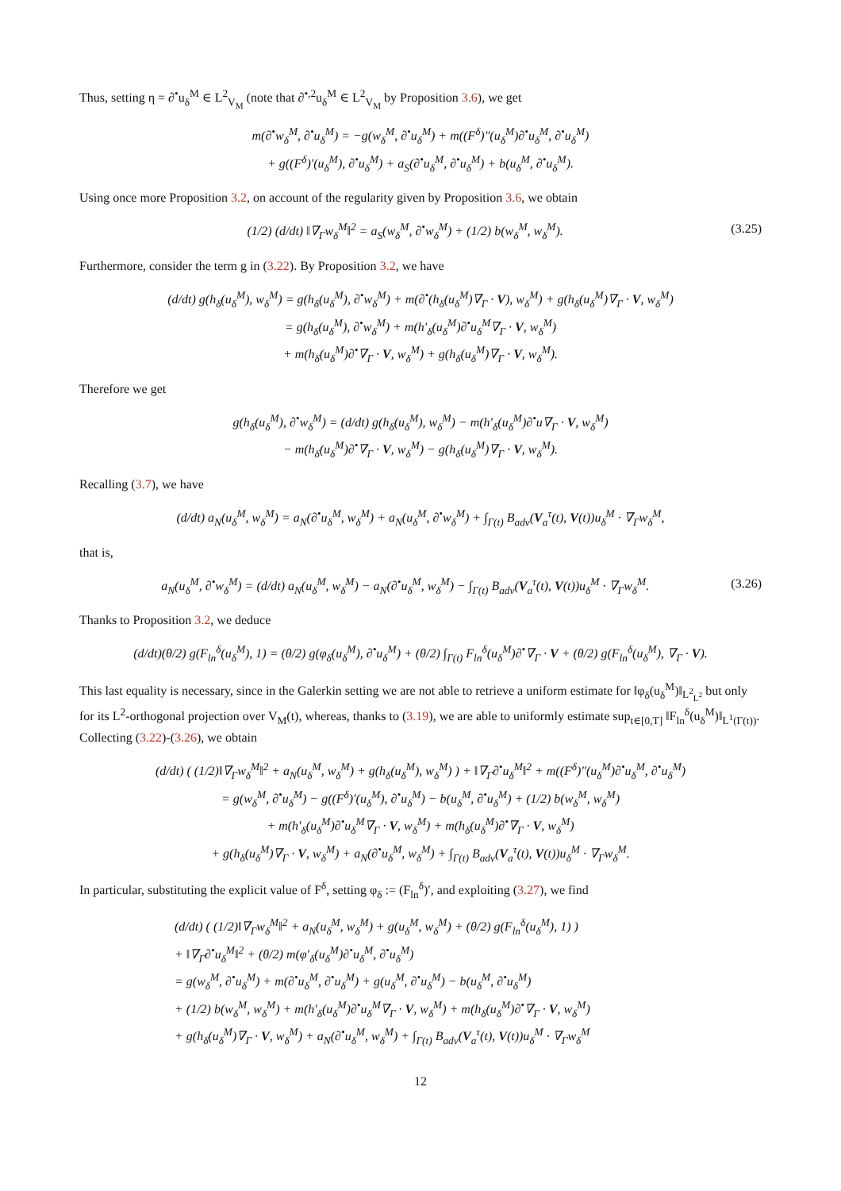Thus, setting η = ∂<sup>•</sup>u<sub>δ</sub><sup>M</sup> ∈ L<sup>2</sup><sub>V<sub>M</sub></sub> (note that ∂<sup>•,2</sup>u<sub>δ</sub><sup>M</sup> ∈ L<sup>2</sup><sub>V<sub>M</sub></sub> by Proposition 3.6), we get
m(∂<sup>•</sup>w<sub>δ</sub><sup>M</sup>, ∂<sup>•</sup>u<sub>δ</sub><sup>M</sup>) = −g(w<sub>δ</sub><sup>M</sup>, ∂<sup>•</sup>u<sub>δ</sub><sup>M</sup>) + m((F<sup>δ</sup>)″(u<sub>δ</sub><sup>M</sup>)∂<sup>•</sup>u<sub>δ</sub><sup>M</sup>, ∂<sup>•</sup>u<sub>δ</sub><sup>M</sup>)
+ g((F<sup>δ</sup>)′(u<sub>δ</sub><sup>M</sup>), ∂<sup>•</sup>u<sub>δ</sub><sup>M</sup>) + a<sub>S</sub>(∂<sup>•</sup>u<sub>δ</sub><sup>M</sup>, ∂<sup>•</sup>u<sub>δ</sub><sup>M</sup>) + b(u<sub>δ</sub><sup>M</sup>, ∂<sup>•</sup>u<sub>δ</sub><sup>M</sup>).
Using once more Proposition 3.2, on account of the regularity given by Proposition 3.6, we obtain
(1/2) (d/dt) ‖∇<sub>Γ</sub>w<sub>δ</sub><sup>M</sup>‖<sup>2</sup> = a<sub>S</sub>(w<sub>δ</sub><sup>M</sup>, ∂<sup>•</sup>w<sub>δ</sub><sup>M</sup>) + (1/2) b(w<sub>δ</sub><sup>M</sup>, w<sub>δ</sub><sup>M</sup>).
(3.25)
Furthermore, consider the term g in (3.22). By Proposition 3.2, we have
(d/dt) g(h<sub>δ</sub>(u<sub>δ</sub><sup>M</sup>), w<sub>δ</sub><sup>M</sup>) = g(h<sub>δ</sub>(u<sub>δ</sub><sup>M</sup>), ∂<sup>•</sup>w<sub>δ</sub><sup>M</sup>) + m(∂<sup>•</sup>(h<sub>δ</sub>(u<sub>δ</sub><sup>M</sup>)∇<sub>Γ</sub> · V), w<sub>δ</sub><sup>M</sup>) + g(h<sub>δ</sub>(u<sub>δ</sub><sup>M</sup>)∇<sub>Γ</sub> · V, w<sub>δ</sub><sup>M</sup>)
= g(h<sub>δ</sub>(u<sub>δ</sub><sup>M</sup>), ∂<sup>•</sup>w<sub>δ</sub><sup>M</sup>) + m(h′<sub>δ</sub>(u<sub>δ</sub><sup>M</sup>)∂<sup>•</sup>u<sub>δ</sub><sup>M</sup>∇<sub>Γ</sub> · V, w<sub>δ</sub><sup>M</sup>)
+ m(h<sub>δ</sub>(u<sub>δ</sub><sup>M</sup>)∂<sup>•</sup>∇<sub>Γ</sub> · V, w<sub>δ</sub><sup>M</sup>) + g(h<sub>δ</sub>(u<sub>δ</sub><sup>M</sup>)∇<sub>Γ</sub> · V, w<sub>δ</sub><sup>M</sup>).
Therefore we get
g(h<sub>δ</sub>(u<sub>δ</sub><sup>M</sup>), ∂<sup>•</sup>w<sub>δ</sub><sup>M</sup>) = (d/dt) g(h<sub>δ</sub>(u<sub>δ</sub><sup>M</sup>), w<sub>δ</sub><sup>M</sup>) − m(h′<sub>δ</sub>(u<sub>δ</sub><sup>M</sup>)∂<sup>•</sup>u∇<sub>Γ</sub> · V, w<sub>δ</sub><sup>M</sup>)
− m(h<sub>δ</sub>(u<sub>δ</sub><sup>M</sup>)∂<sup>•</sup>∇<sub>Γ</sub> · V, w<sub>δ</sub><sup>M</sup>) − g(h<sub>δ</sub>(u<sub>δ</sub><sup>M</sup>)∇<sub>Γ</sub> · V, w<sub>δ</sub><sup>M</sup>).
Recalling (3.7), we have
(d/dt) a<sub>N</sub>(u<sub>δ</sub><sup>M</sup>, w<sub>δ</sub><sup>M</sup>) = a<sub>N</sub>(∂<sup>•</sup>u<sub>δ</sub><sup>M</sup>, w<sub>δ</sub><sup>M</sup>) + a<sub>N</sub>(u<sub>δ</sub><sup>M</sup>, ∂<sup>•</sup>w<sub>δ</sub><sup>M</sup>) + ∫<sub>Γ(t)</sub> B<sub>adv</sub>(V<sub>a</sub><sup>τ</sup>(t), V(t))u<sub>δ</sub><sup>M</sup> · ∇<sub>Γ</sub>w<sub>δ</sub><sup>M</sup>,
that is,
a<sub>N</sub>(u<sub>δ</sub><sup>M</sup>, ∂<sup>•</sup>w<sub>δ</sub><sup>M</sup>) = (d/dt) a<sub>N</sub>(u<sub>δ</sub><sup>M</sup>, w<sub>δ</sub><sup>M</sup>) − a<sub>N</sub>(∂<sup>•</sup>u<sub>δ</sub><sup>M</sup>, w<sub>δ</sub><sup>M</sup>) − ∫<sub>Γ(t)</sub> B<sub>adv</sub>(V<sub>a</sub><sup>τ</sup>(t), V(t))u<sub>δ</sub><sup>M</sup> · ∇<sub>Γ</sub>w<sub>δ</sub><sup>M</sup>.
(3.26)
Thanks to Proposition 3.2, we deduce
(d/dt)(θ/2) g(F<sub>ln</sub><sup>δ</sup>(u<sub>δ</sub><sup>M</sup>), 1) = (θ/2) g(φ<sub>δ</sub>(u<sub>δ</sub><sup>M</sup>), ∂<sup>•</sup>u<sub>δ</sub><sup>M</sup>) + (θ/2) ∫<sub>Γ(t)</sub> F<sub>ln</sub><sup>δ</sup>(u<sub>δ</sub><sup>M</sup>)∂<sup>•</sup>∇<sub>Γ</sub> · V + (θ/2) g(F<sub>ln</sub><sup>δ</sup>(u<sub>δ</sub><sup>M</sup>), ∇<sub>Γ</sub> · V).
This last equality is necessary, since in the Galerkin setting we are not able to retrieve a uniform estimate for ‖φ<sub>δ</sub>(u<sub>δ</sub><sup>M</sup>)‖<sub>L<sup>2</sup><sub>L<sup>2</sup></sub></sub> but only for its L<sup>2</sup>-orthogonal projection over V<sub>M</sub>(t), whereas, thanks to (3.19), we are able to uniformly estimate sup<sub>t∈[0,T]</sub> ‖F<sub>ln</sub><sup>δ</sup>(u<sub>δ</sub><sup>M</sup>)‖<sub>L<sup>1</sup>(Γ(t))</sub>. Collecting (3.22)-(3.26), we obtain
(d/dt) ( (1/2)‖∇<sub>Γ</sub>w<sub>δ</sub><sup>M</sup>‖<sup>2</sup> + a<sub>N</sub>(u<sub>δ</sub><sup>M</sup>, w<sub>δ</sub><sup>M</sup>) + g(h<sub>δ</sub>(u<sub>δ</sub><sup>M</sup>), w<sub>δ</sub><sup>M</sup>) ) + ‖∇<sub>Γ</sub>∂<sup>•</sup>u<sub>δ</sub><sup>M</sup>‖<sup>2</sup> + m((F<sup>δ</sup>)″(u<sub>δ</sub><sup>M</sup>)∂<sup>•</sup>u<sub>δ</sub><sup>M</sup>, ∂<sup>•</sup>u<sub>δ</sub><sup>M</sup>)
= g(w<sub>δ</sub><sup>M</sup>, ∂<sup>•</sup>u<sub>δ</sub><sup>M</sup>) − g((F<sup>δ</sup>)′(u<sub>δ</sub><sup>M</sup>), ∂<sup>•</sup>u<sub>δ</sub><sup>M</sup>) − b(u<sub>δ</sub><sup>M</sup>, ∂<sup>•</sup>u<sub>δ</sub><sup>M</sup>) + (1/2) b(w<sub>δ</sub><sup>M</sup>, w<sub>δ</sub><sup>M</sup>)
+ m(h′<sub>δ</sub>(u<sub>δ</sub><sup>M</sup>)∂<sup>•</sup>u<sub>δ</sub><sup>M</sup>∇<sub>Γ</sub> · V, w<sub>δ</sub><sup>M</sup>) + m(h<sub>δ</sub>(u<sub>δ</sub><sup>M</sup>)∂<sup>•</sup>∇<sub>Γ</sub> · V, w<sub>δ</sub><sup>M</sup>)
+ g(h<sub>δ</sub>(u<sub>δ</sub><sup>M</sup>)∇<sub>Γ</sub> · V, w<sub>δ</sub><sup>M</sup>) + a<sub>N</sub>(∂<sup>•</sup>u<sub>δ</sub><sup>M</sup>, w<sub>δ</sub><sup>M</sup>) + ∫<sub>Γ(t)</sub> B<sub>adv</sub>(V<sub>a</sub><sup>τ</sup>(t), V(t))u<sub>δ</sub><sup>M</sup> · ∇<sub>Γ</sub>w<sub>δ</sub><sup>M</sup>.
In particular, substituting the explicit value of F<sup>δ</sup>, setting φ<sub>δ</sub> := (F<sub>ln</sub><sup>δ</sup>)′, and exploiting (3.27), we find
(d/dt) ( (1/2)‖∇<sub>Γ</sub>w<sub>δ</sub><sup>M</sup>‖<sup>2</sup> + a<sub>N</sub>(u<sub>δ</sub><sup>M</sup>, w<sub>δ</sub><sup>M</sup>) + g(u<sub>δ</sub><sup>M</sup>, w<sub>δ</sub><sup>M</sup>) + (θ/2) g(F<sub>ln</sub><sup>δ</sup>(u<sub>δ</sub><sup>M</sup>), 1) )
+ ‖∇<sub>Γ</sub>∂<sup>•</sup>u<sub>δ</sub><sup>M</sup>‖<sup>2</sup> + (θ/2) m(φ′<sub>δ</sub>(u<sub>δ</sub><sup>M</sup>)∂<sup>•</sup>u<sub>δ</sub><sup>M</sup>, ∂<sup>•</sup>u<sub>δ</sub><sup>M</sup>)
= g(w<sub>δ</sub><sup>M</sup>, ∂<sup>•</sup>u<sub>δ</sub><sup>M</sup>) + m(∂<sup>•</sup>u<sub>δ</sub><sup>M</sup>, ∂<sup>•</sup>u<sub>δ</sub><sup>M</sup>) + g(u<sub>δ</sub><sup>M</sup>, ∂<sup>•</sup>u<sub>δ</sub><sup>M</sup>) − b(u<sub>δ</sub><sup>M</sup>, ∂<sup>•</sup>u<sub>δ</sub><sup>M</sup>)
+ (1/2) b(w<sub>δ</sub><sup>M</sup>, w<sub>δ</sub><sup>M</sup>) + m(h′<sub>δ</sub>(u<sub>δ</sub><sup>M</sup>)∂<sup>•</sup>u<sub>δ</sub><sup>M</sup>∇<sub>Γ</sub> · V, w<sub>δ</sub><sup>M</sup>) + m(h<sub>δ</sub>(u<sub>δ</sub><sup>M</sup>)∂<sup>•</sup>∇<sub>Γ</sub> · V, w<sub>δ</sub><sup>M</sup>)
+ g(h<sub>δ</sub>(u<sub>δ</sub><sup>M</sup>)∇<sub>Γ</sub> · V, w<sub>δ</sub><sup>M</sup>) + a<sub>N</sub>(∂<sup>•</sup>u<sub>δ</sub><sup>M</sup>, w<sub>δ</sub><sup>M</sup>) + ∫<sub>Γ(t)</sub> B<sub>adv</sub>(V<sub>a</sub><sup>τ</sup>(t), V(t))u<sub>δ</sub><sup>M</sup> · ∇<sub>Γ</sub>w<sub>δ</sub><sup>M</sup>
12